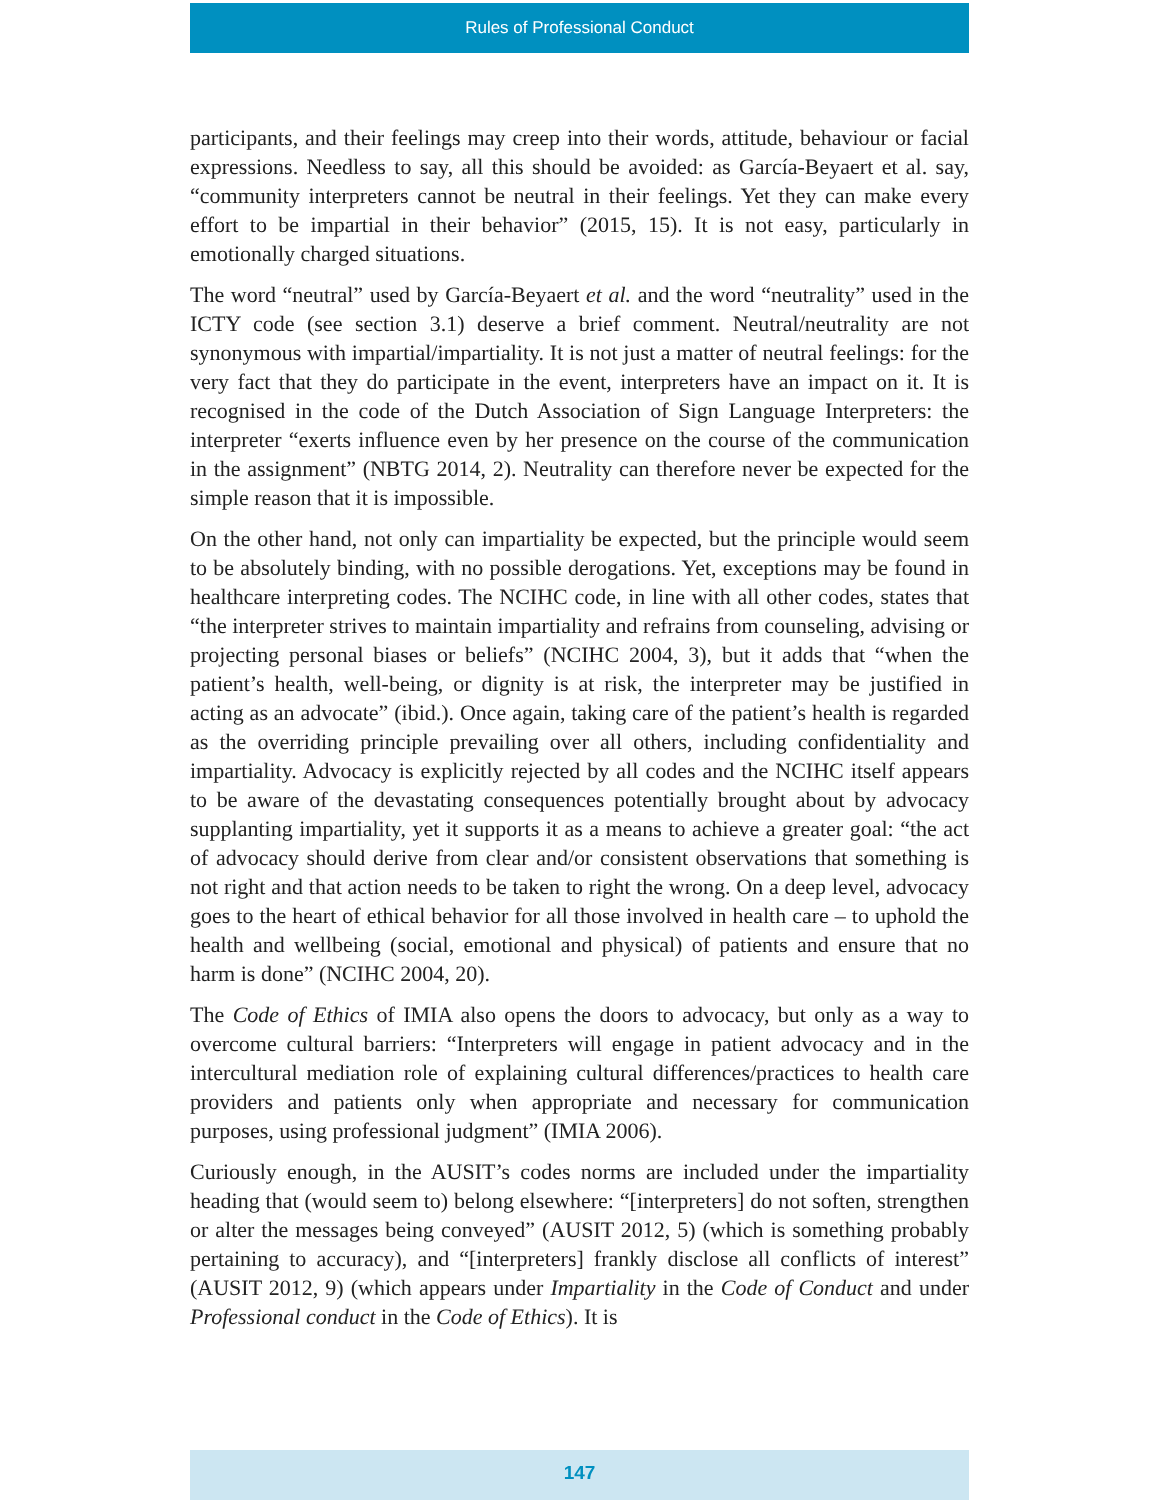Rules of Professional Conduct
participants, and their feelings may creep into their words, attitude, behaviour or facial expressions. Needless to say, all this should be avoided: as García-Beyaert et al. say, “community interpreters cannot be neutral in their feelings. Yet they can make every effort to be impartial in their behavior” (2015, 15). It is not easy, particularly in emotionally charged situations.
The word “neutral” used by García-Beyaert et al. and the word “neutrality” used in the ICTY code (see section 3.1) deserve a brief comment. Neutral/neutrality are not synonymous with impartial/impartiality. It is not just a matter of neutral feelings: for the very fact that they do participate in the event, interpreters have an impact on it. It is recognised in the code of the Dutch Association of Sign Language Interpreters: the interpreter “exerts influence even by her presence on the course of the communication in the assignment” (NBTG 2014, 2). Neutrality can therefore never be expected for the simple reason that it is impossible.
On the other hand, not only can impartiality be expected, but the principle would seem to be absolutely binding, with no possible derogations. Yet, exceptions may be found in healthcare interpreting codes. The NCIHC code, in line with all other codes, states that “the interpreter strives to maintain impartiality and refrains from counseling, advising or projecting personal biases or beliefs” (NCIHC 2004, 3), but it adds that “when the patient’s health, well-being, or dignity is at risk, the interpreter may be justified in acting as an advocate” (ibid.). Once again, taking care of the patient’s health is regarded as the overriding principle prevailing over all others, including confidentiality and impartiality. Advocacy is explicitly rejected by all codes and the NCIHC itself appears to be aware of the devastating consequences potentially brought about by advocacy supplanting impartiality, yet it supports it as a means to achieve a greater goal: “the act of advocacy should derive from clear and/or consistent observations that something is not right and that action needs to be taken to right the wrong. On a deep level, advocacy goes to the heart of ethical behavior for all those involved in health care – to uphold the health and wellbeing (social, emotional and physical) of patients and ensure that no harm is done” (NCIHC 2004, 20).
The Code of Ethics of IMIA also opens the doors to advocacy, but only as a way to overcome cultural barriers: “Interpreters will engage in patient advocacy and in the intercultural mediation role of explaining cultural differences/practices to health care providers and patients only when appropriate and necessary for communication purposes, using professional judgment” (IMIA 2006).
Curiously enough, in the AUSIT’s codes norms are included under the impartiality heading that (would seem to) belong elsewhere: “[interpreters] do not soften, strengthen or alter the messages being conveyed” (AUSIT 2012, 5) (which is something probably pertaining to accuracy), and “[interpreters] frankly disclose all conflicts of interest” (AUSIT 2012, 9) (which appears under Impartiality in the Code of Conduct and under Professional conduct in the Code of Ethics). It is
147